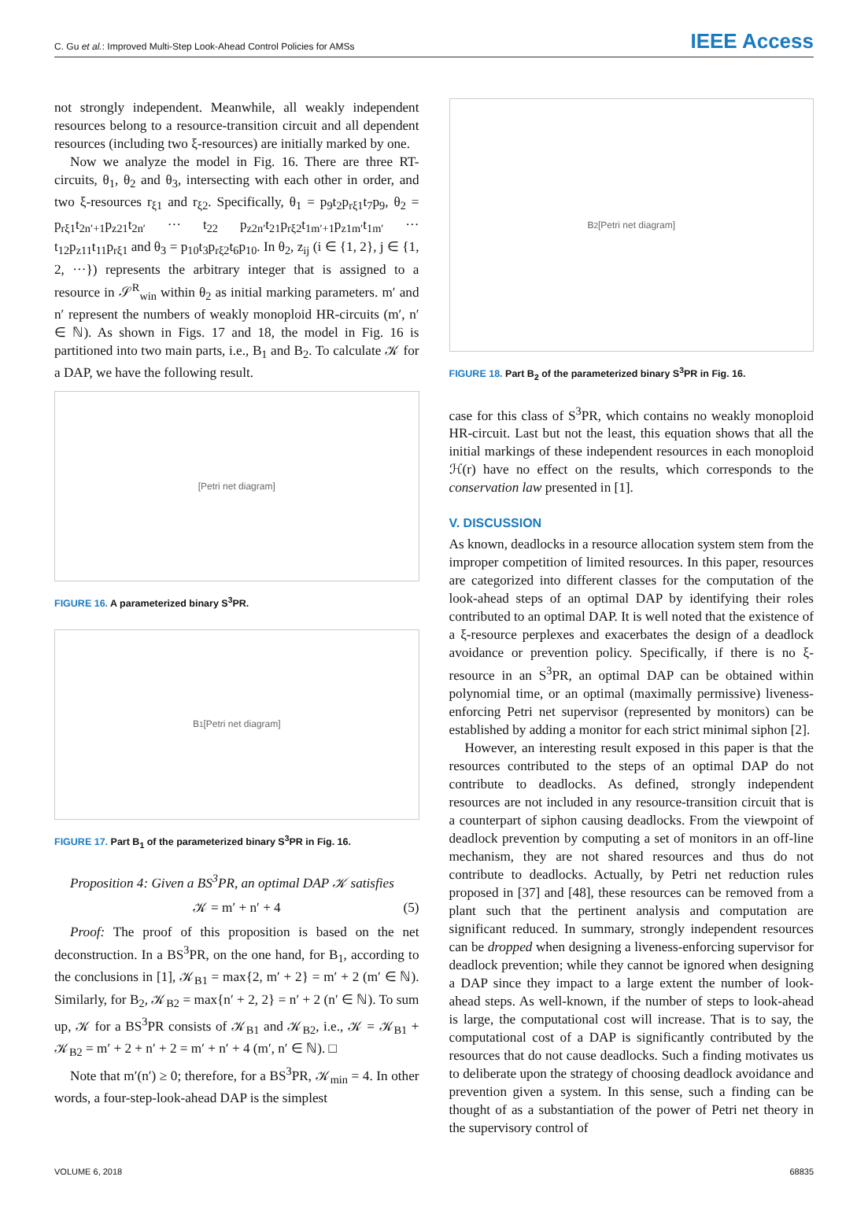C. Gu et al.: Improved Multi-Step Look-Ahead Control Policies for AMSs IEEE Access
not strongly independent. Meanwhile, all weakly independent resources belong to a resource-transition circuit and all dependent resources (including two ξ-resources) are initially marked by one.
Now we analyze the model in Fig. 16. There are three RT-circuits, θ<sub>1</sub>, θ<sub>2</sub> and θ<sub>3</sub>, intersecting with each other in order, and two ξ-resources r<sub>ξ1</sub> and r<sub>ξ2</sub>. Specifically, θ<sub>1</sub> = p<sub>9</sub>t<sub>2</sub>p<sub>rξ1</sub>t<sub>7</sub>p<sub>9</sub>, θ<sub>2</sub> = p<sub>rξ1</sub>t<sub>2n′+1</sub>p<sub>z21</sub>t<sub>2n′</sub> ··· t<sub>22</sub> p<sub>z2n′</sub>t<sub>21</sub>p<sub>rξ2</sub>t<sub>1m′+1</sub>p<sub>z1m′</sub>t<sub>1m′</sub> ··· t<sub>12</sub>p<sub>z11</sub>t<sub>11</sub>p<sub>rξ1</sub> and θ<sub>3</sub> = p<sub>10</sub>t<sub>3</sub>p<sub>rξ2</sub>t<sub>6</sub>p<sub>10</sub>. In θ<sub>2</sub>, z<sub>ij</sub> (i ∈ {1, 2}, j ∈ {1, 2, ···}) represents the arbitrary integer that is assigned to a resource in 𝒮<sup>R</sup><sub>win</sub> within θ<sub>2</sub> as initial marking parameters. m′ and n′ represent the numbers of weakly monoploid HR-circuits (m′, n′ ∈ ℕ). As shown in Figs. 17 and 18, the model in Fig. 16 is partitioned into two main parts, i.e., B<sub>1</sub> and B<sub>2</sub>. To calculate 𝒦 for a DAP, we have the following result.
[Petri net diagram]
FIGURE 16. A parameterized binary S<sup>3</sup>PR.
B<sub>1</sub> [Petri net diagram]
FIGURE 17. Part B<sub>1</sub> of the parameterized binary S<sup>3</sup>PR in Fig. 16.
Proposition 4: Given a BS<sup>3</sup>PR, an optimal DAP 𝒦 satisfies
𝒦 = m′ + n′ + 4 (5)
Proof: The proof of this proposition is based on the net deconstruction. In a BS<sup>3</sup>PR, on the one hand, for B<sub>1</sub>, according to the conclusions in [1], 𝒦<sub>B1</sub> = max{2, m′ + 2} = m′ + 2 (m′ ∈ ℕ). Similarly, for B<sub>2</sub>, 𝒦<sub>B2</sub> = max{n′ + 2, 2} = n′ + 2 (n′ ∈ ℕ). To sum up, 𝒦 for a BS<sup>3</sup>PR consists of 𝒦<sub>B1</sub> and 𝒦<sub>B2</sub>, i.e., 𝒦 = 𝒦<sub>B1</sub> + 𝒦<sub>B2</sub> = m′ + 2 + n′ + 2 = m′ + n′ + 4 (m′, n′ ∈ ℕ). □
Note that m′(n′) ≥ 0; therefore, for a BS<sup>3</sup>PR, 𝒦<sub>min</sub> = 4. In other words, a four-step-look-ahead DAP is the simplest
B<sub>2</sub> [Petri net diagram]
FIGURE 18. Part B<sub>2</sub> of the parameterized binary S<sup>3</sup>PR in Fig. 16.
case for this class of S<sup>3</sup>PR, which contains no weakly monoploid HR-circuit. Last but not the least, this equation shows that all the initial markings of these independent resources in each monoploid ℋ(r) have no effect on the results, which corresponds to the conservation law presented in [1].
V. DISCUSSION
As known, deadlocks in a resource allocation system stem from the improper competition of limited resources. In this paper, resources are categorized into different classes for the computation of the look-ahead steps of an optimal DAP by identifying their roles contributed to an optimal DAP. It is well noted that the existence of a ξ-resource perplexes and exacerbates the design of a deadlock avoidance or prevention policy. Specifically, if there is no ξ-resource in an S<sup>3</sup>PR, an optimal DAP can be obtained within polynomial time, or an optimal (maximally permissive) liveness-enforcing Petri net supervisor (represented by monitors) can be established by adding a monitor for each strict minimal siphon [2].
However, an interesting result exposed in this paper is that the resources contributed to the steps of an optimal DAP do not contribute to deadlocks. As defined, strongly independent resources are not included in any resource-transition circuit that is a counterpart of siphon causing deadlocks. From the viewpoint of deadlock prevention by computing a set of monitors in an off-line mechanism, they are not shared resources and thus do not contribute to deadlocks. Actually, by Petri net reduction rules proposed in [37] and [48], these resources can be removed from a plant such that the pertinent analysis and computation are significant reduced. In summary, strongly independent resources can be dropped when designing a liveness-enforcing supervisor for deadlock prevention; while they cannot be ignored when designing a DAP since they impact to a large extent the number of look-ahead steps. As well-known, if the number of steps to look-ahead is large, the computational cost will increase. That is to say, the computational cost of a DAP is significantly contributed by the resources that do not cause deadlocks. Such a finding motivates us to deliberate upon the strategy of choosing deadlock avoidance and prevention given a system. In this sense, such a finding can be thought of as a substantiation of the power of Petri net theory in the supervisory control of
VOLUME 6, 2018 68835